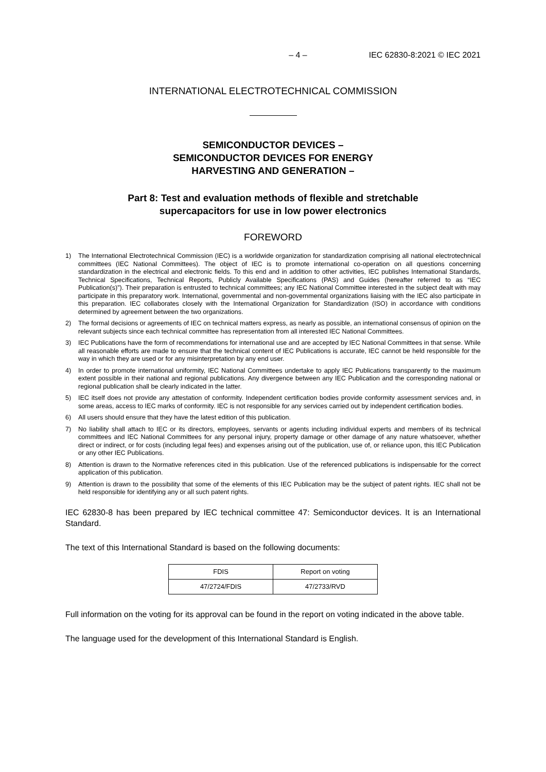– 4 – IEC 62830-8:2021 © IEC 2021
INTERNATIONAL ELECTROTECHNICAL COMMISSION
SEMICONDUCTOR DEVICES –
SEMICONDUCTOR DEVICES FOR ENERGY
HARVESTING AND GENERATION –
Part 8: Test and evaluation methods of flexible and stretchable
supercapacitors for use in low power electronics
FOREWORD
1) The International Electrotechnical Commission (IEC) is a worldwide organization for standardization comprising all national electrotechnical committees (IEC National Committees). The object of IEC is to promote international co-operation on all questions concerning standardization in the electrical and electronic fields. To this end and in addition to other activities, IEC publishes International Standards, Technical Specifications, Technical Reports, Publicly Available Specifications (PAS) and Guides (hereafter referred to as “IEC Publication(s)”). Their preparation is entrusted to technical committees; any IEC National Committee interested in the subject dealt with may participate in this preparatory work. International, governmental and non-governmental organizations liaising with the IEC also participate in this preparation. IEC collaborates closely with the International Organization for Standardization (ISO) in accordance with conditions determined by agreement between the two organizations.
2) The formal decisions or agreements of IEC on technical matters express, as nearly as possible, an international consensus of opinion on the relevant subjects since each technical committee has representation from all interested IEC National Committees.
3) IEC Publications have the form of recommendations for international use and are accepted by IEC National Committees in that sense. While all reasonable efforts are made to ensure that the technical content of IEC Publications is accurate, IEC cannot be held responsible for the way in which they are used or for any misinterpretation by any end user.
4) In order to promote international uniformity, IEC National Committees undertake to apply IEC Publications transparently to the maximum extent possible in their national and regional publications. Any divergence between any IEC Publication and the corresponding national or regional publication shall be clearly indicated in the latter.
5) IEC itself does not provide any attestation of conformity. Independent certification bodies provide conformity assessment services and, in some areas, access to IEC marks of conformity. IEC is not responsible for any services carried out by independent certification bodies.
6) All users should ensure that they have the latest edition of this publication.
7) No liability shall attach to IEC or its directors, employees, servants or agents including individual experts and members of its technical committees and IEC National Committees for any personal injury, property damage or other damage of any nature whatsoever, whether direct or indirect, or for costs (including legal fees) and expenses arising out of the publication, use of, or reliance upon, this IEC Publication or any other IEC Publications.
8) Attention is drawn to the Normative references cited in this publication. Use of the referenced publications is indispensable for the correct application of this publication.
9) Attention is drawn to the possibility that some of the elements of this IEC Publication may be the subject of patent rights. IEC shall not be held responsible for identifying any or all such patent rights.
IEC 62830-8 has been prepared by IEC technical committee 47: Semiconductor devices. It is an International Standard.
The text of this International Standard is based on the following documents:
| FDIS | Report on voting |
| --- | --- |
| 47/2724/FDIS | 47/2733/RVD |
Full information on the voting for its approval can be found in the report on voting indicated in the above table.
The language used for the development of this International Standard is English.